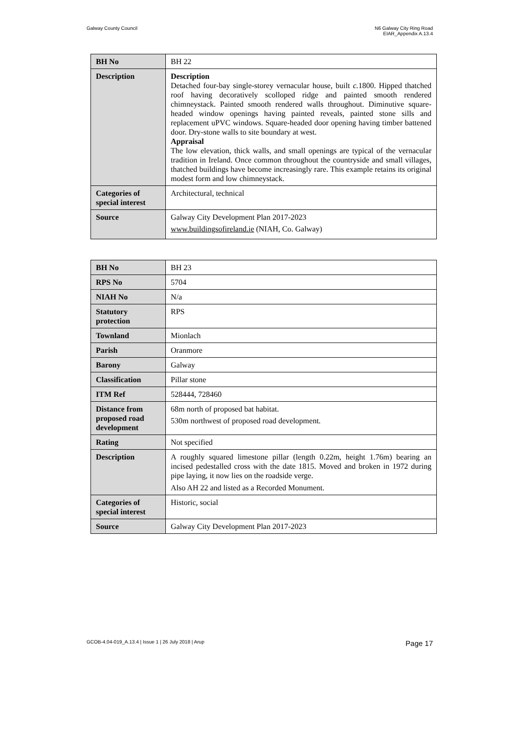Galway County Council N6 Galway City Ring Road
EIAR_Appendix A.13.4
| BH No | BH 22 |
| Description | Description Detached four-bay single-storey vernacular house, built c. 1800. Hipped thatched roof having decoratively scolloped ridge and painted smooth rendered chimneystack. Painted smooth rendered walls throughout. Diminutive square-headed window openings having painted reveals, painted stone sills and replacement uPVC windows. Square-headed door opening having timber battened door. Dry-stone walls to site boundary at west. Appraisal The low elevation, thick walls, and small openings are typical of the vernacular tradition in Ireland. Once common throughout the countryside and small villages, thatched buildings have become increasingly rare. This example retains its original modest form and low chimneystack. |
| Categories of special interest | Architectural, technical |
| Source | Galway City Development Plan 2017-2023 www.buildingsofireland.ie (NIAH, Co. Galway) |
| BH No | BH 23 |
| RPS No | 5704 |
| NIAH No | N/a |
| Statutory protection | RPS |
| Townland | Mionlach |
| Parish | Oranmore |
| Barony | Galway |
| Classification | Pillar stone |
| ITM Ref | 528444, 728460 |
| Distance from proposed road development | 68m north of proposed bat habitat. 530m northwest of proposed road development. |
| Rating | Not specified |
| Description | A roughly squared limestone pillar (length 0.22m, height 1.76m) bearing an incised pedestalled cross with the date 1815. Moved and broken in 1972 during pipe laying, it now lies on the roadside verge. Also AH 22 and listed as a Recorded Monument. |
| Categories of special interest | Historic, social |
| Source | Galway City Development Plan 2017-2023 |
GCOB-4.04-019_A.13.4 | Issue 1 | 26 July 2018 | Arup
Page 17